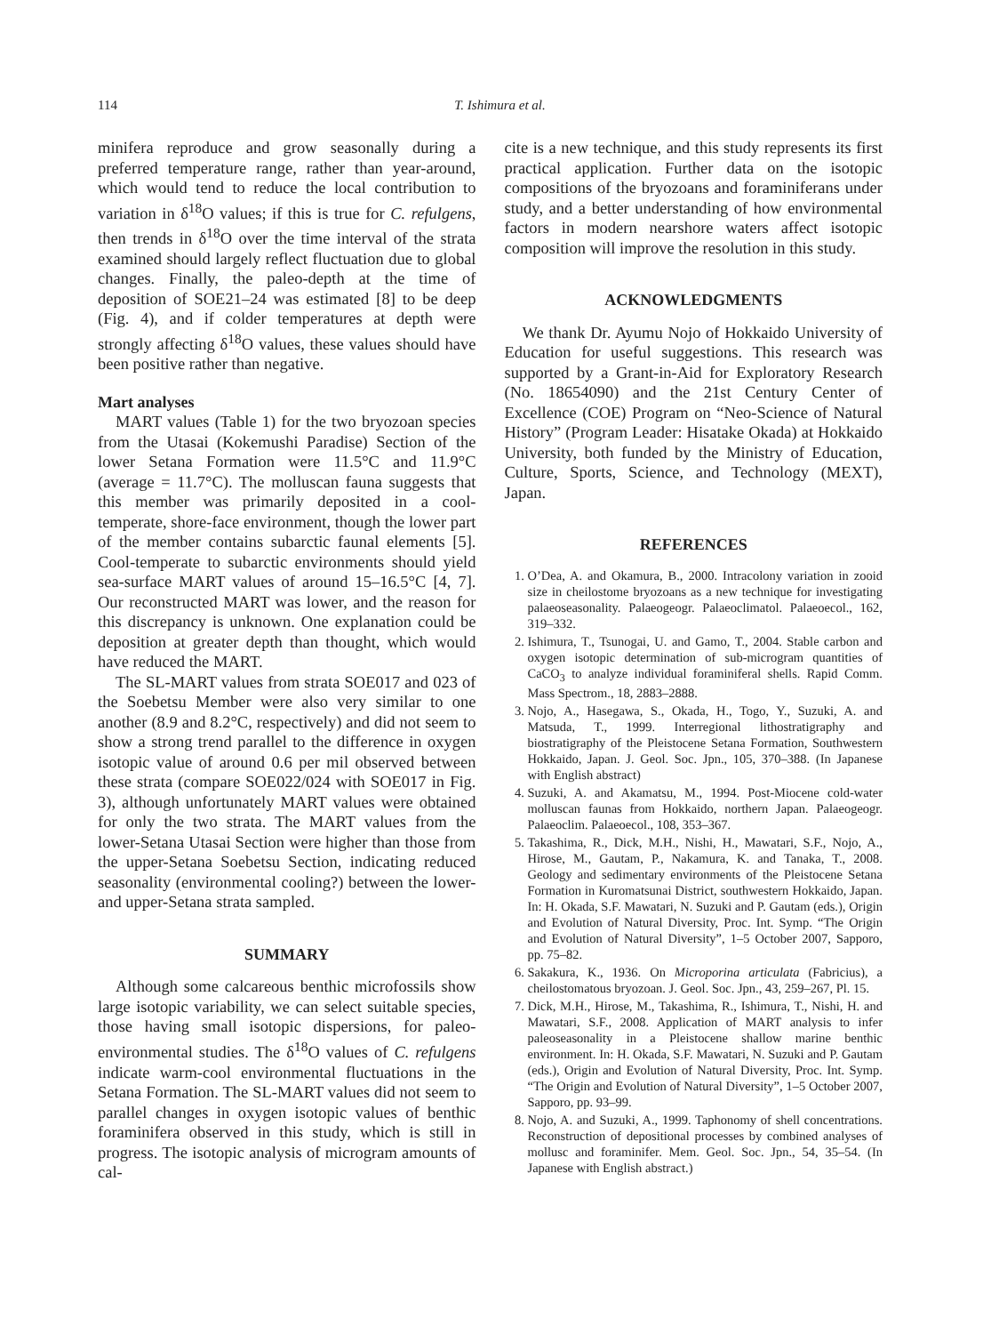114 T. Ishimura et al.
minifera reproduce and grow seasonally during a preferred temperature range, rather than year-around, which would tend to reduce the local contribution to variation in δ<sup>18</sup>O values; if this is true for C. refulgens, then trends in δ<sup>18</sup>O over the time interval of the strata examined should largely reflect fluctuation due to global changes. Finally, the paleo-depth at the time of deposition of SOE21–24 was estimated [8] to be deep (Fig. 4), and if colder temperatures at depth were strongly affecting δ<sup>18</sup>O values, these values should have been positive rather than negative.
Mart analyses
MART values (Table 1) for the two bryozoan species from the Utasai (Kokemushi Paradise) Section of the lower Setana Formation were 11.5°C and 11.9°C (average = 11.7°C). The molluscan fauna suggests that this member was primarily deposited in a cool-temperate, shore-face environment, though the lower part of the member contains subarctic faunal elements [5]. Cool-temperate to subarctic environments should yield sea-surface MART values of around 15–16.5°C [4, 7]. Our reconstructed MART was lower, and the reason for this discrepancy is unknown. One explanation could be deposition at greater depth than thought, which would have reduced the MART.
The SL-MART values from strata SOE017 and 023 of the Soebetsu Member were also very similar to one another (8.9 and 8.2°C, respectively) and did not seem to show a strong trend parallel to the difference in oxygen isotopic value of around 0.6 per mil observed between these strata (compare SOE022/024 with SOE017 in Fig. 3), although unfortunately MART values were obtained for only the two strata. The MART values from the lower-Setana Utasai Section were higher than those from the upper-Setana Soebetsu Section, indicating reduced seasonality (environmental cooling?) between the lower- and upper-Setana strata sampled.
SUMMARY
Although some calcareous benthic microfossils show large isotopic variability, we can select suitable species, those having small isotopic dispersions, for paleo-environmental studies. The δ<sup>18</sup>O values of C. refulgens indicate warm-cool environmental fluctuations in the Setana Formation. The SL-MART values did not seem to parallel changes in oxygen isotopic values of benthic foraminifera observed in this study, which is still in progress. The isotopic analysis of microgram amounts of cal-
cite is a new technique, and this study represents its first practical application. Further data on the isotopic compositions of the bryozoans and foraminiferans under study, and a better understanding of how environmental factors in modern nearshore waters affect isotopic composition will improve the resolution in this study.
ACKNOWLEDGMENTS
We thank Dr. Ayumu Nojo of Hokkaido University of Education for useful suggestions. This research was supported by a Grant-in-Aid for Exploratory Research (No. 18654090) and the 21st Century Center of Excellence (COE) Program on “Neo-Science of Natural History” (Program Leader: Hisatake Okada) at Hokkaido University, both funded by the Ministry of Education, Culture, Sports, Science, and Technology (MEXT), Japan.
REFERENCES
1. O’Dea, A. and Okamura, B., 2000. Intracolony variation in zooid size in cheilostome bryozoans as a new technique for investigating palaeoseasonality. Palaeogeogr. Palaeoclimatol. Palaeoecol., 162, 319–332.
2. Ishimura, T., Tsunogai, U. and Gamo, T., 2004. Stable carbon and oxygen isotopic determination of sub-microgram quantities of CaCO<sub>3</sub> to analyze individual foraminiferal shells. Rapid Comm. Mass Spectrom., 18, 2883–2888.
3. Nojo, A., Hasegawa, S., Okada, H., Togo, Y., Suzuki, A. and Matsuda, T., 1999. Interregional lithostratigraphy and biostratigraphy of the Pleistocene Setana Formation, Southwestern Hokkaido, Japan. J. Geol. Soc. Jpn., 105, 370–388. (In Japanese with English abstract)
4. Suzuki, A. and Akamatsu, M., 1994. Post-Miocene cold-water molluscan faunas from Hokkaido, northern Japan. Palaeogeogr. Palaeoclim. Palaeoecol., 108, 353–367.
5. Takashima, R., Dick, M.H., Nishi, H., Mawatari, S.F., Nojo, A., Hirose, M., Gautam, P., Nakamura, K. and Tanaka, T., 2008. Geology and sedimentary environments of the Pleistocene Setana Formation in Kuromatsunai District, southwestern Hokkaido, Japan. In: H. Okada, S.F. Mawatari, N. Suzuki and P. Gautam (eds.), Origin and Evolution of Natural Diversity, Proc. Int. Symp. “The Origin and Evolution of Natural Diversity”, 1–5 October 2007, Sapporo, pp. 75–82.
6. Sakakura, K., 1936. On Microporina articulata (Fabricius), a cheilostomatous bryozoan. J. Geol. Soc. Jpn., 43, 259–267, Pl. 15.
7. Dick, M.H., Hirose, M., Takashima, R., Ishimura, T., Nishi, H. and Mawatari, S.F., 2008. Application of MART analysis to infer paleoseasonality in a Pleistocene shallow marine benthic environment. In: H. Okada, S.F. Mawatari, N. Suzuki and P. Gautam (eds.), Origin and Evolution of Natural Diversity, Proc. Int. Symp. “The Origin and Evolution of Natural Diversity”, 1–5 October 2007, Sapporo, pp. 93–99.
8. Nojo, A. and Suzuki, A., 1999. Taphonomy of shell concentrations. Reconstruction of depositional processes by combined analyses of mollusc and foraminifer. Mem. Geol. Soc. Jpn., 54, 35–54. (In Japanese with English abstract.)